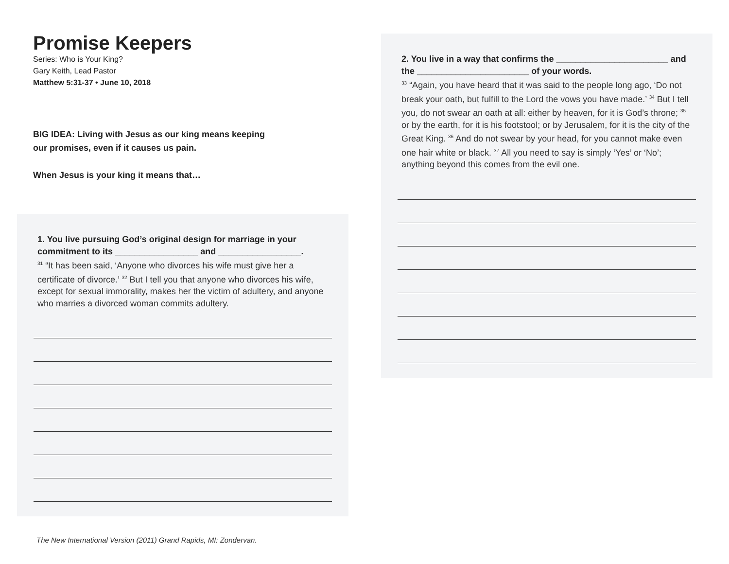Promise Keepers
Series: Who is Your King?
Gary Keith, Lead Pastor
Matthew 5:31-37 • June 10, 2018
BIG IDEA: Living with Jesus as our king means keeping
our promises, even if it causes us pain.
When Jesus is your king it means that…
1. You live pursuing God’s original design for marriage in your commitment to its _________________ and _________________.
<sup>31</sup> “It has been said, ‘Anyone who divorces his wife must give her a certificate of divorce.’ <sup>32</sup> But I tell you that anyone who divorces his wife, except for sexual immorality, makes her the victim of adultery, and anyone who marries a divorced woman commits adultery.
The New International Version (2011) Grand Rapids, MI: Zondervan.
2. You live in a way that confirms the _______________________ and the _______________________ of your words.
<sup>33</sup> “Again, you have heard that it was said to the people long ago, ‘Do not break your oath, but fulfill to the Lord the vows you have made.’ <sup>34</sup> But I tell you, do not swear an oath at all: either by heaven, for it is God’s throne; <sup>35</sup> or by the earth, for it is his footstool; or by Jerusalem, for it is the city of the Great King. <sup>36</sup> And do not swear by your head, for you cannot make even one hair white or black. <sup>37</sup> All you need to say is simply ‘Yes’ or ‘No’; anything beyond this comes from the evil one.